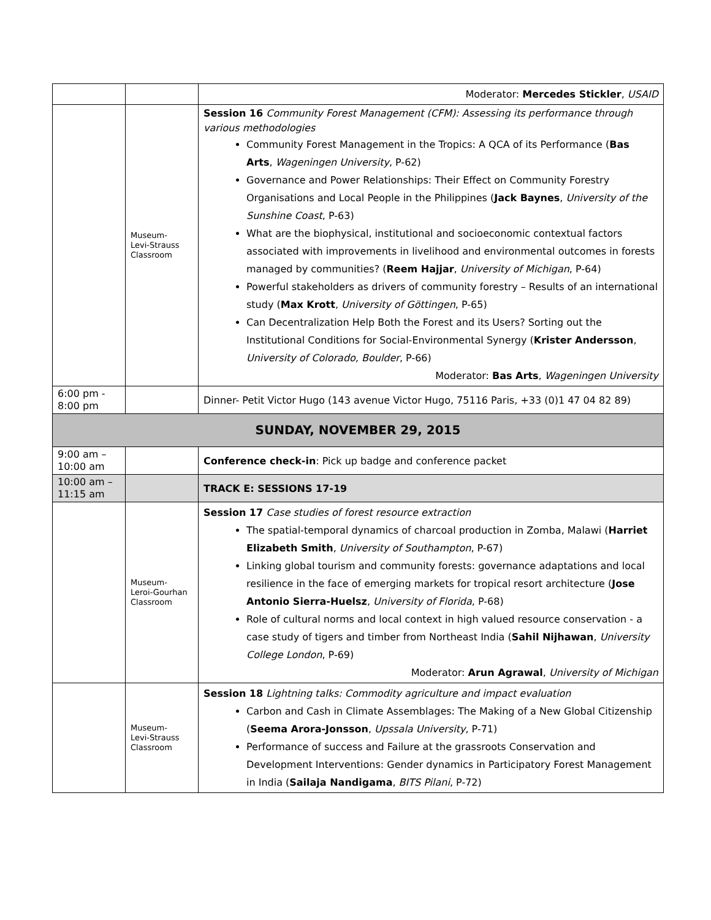| | | Moderator: Mercedes Stickler , USAID |
| | Museum- Levi-Strauss Classroom | Session 16 Community Forest Management (CFM): Assessing its performance through various methodologies Community Forest Management in the Tropics: A QCA of its Performance ( Bas Arts , Wageningen University , P-62) Governance and Power Relationships: Their Effect on Community Forestry Organisations and Local People in the Philippines ( Jack Baynes , University of the Sunshine Coast , P-63) What are the biophysical, institutional and socioeconomic contextual factors associated with improvements in livelihood and environmental outcomes in forests managed by communities? ( Reem Hajjar , University of Michigan , P-64) Powerful stakeholders as drivers of community forestry – Results of an international study ( Max Krott , University of Göttingen , P-65) Can Decentralization Help Both the Forest and its Users? Sorting out the Institutional Conditions for Social-Environmental Synergy ( Krister Andersson , University of Colorado, Boulder , P-66) Moderator: Bas Arts , Wageningen University |
| 6:00 pm - 8:00 pm | | Dinner- Petit Victor Hugo (143 avenue Victor Hugo, 75116 Paris, +33 (0)1 47 04 82 89) |
| SUNDAY, NOVEMBER 29, 2015 | | |
| 9:00 am – 10:00 am | | Conference check-in : Pick up badge and conference packet |
| 10:00 am – 11:15 am | | TRACK E: SESSIONS 17-19 |
| | Museum- Leroi-Gourhan Classroom | Session 17 Case studies of forest resource extraction The spatial-temporal dynamics of charcoal production in Zomba, Malawi ( Harriet Elizabeth Smith , University of Southampton , P-67) Linking global tourism and community forests: governance adaptations and local resilience in the face of emerging markets for tropical resort architecture ( Jose Antonio Sierra-Huelsz , University of Florida , P-68) Role of cultural norms and local context in high valued resource conservation - a case study of tigers and timber from Northeast India ( Sahil Nijhawan , University College London , P-69) Moderator: Arun Agrawal , University of Michigan |
| | Museum- Levi-Strauss Classroom | Session 18 Lightning talks: Commodity agriculture and impact evaluation Carbon and Cash in Climate Assemblages: The Making of a New Global Citizenship ( Seema Arora-Jonsson , Upssala University , P-71) Performance of success and Failure at the grassroots Conservation and Development Interventions: Gender dynamics in Participatory Forest Management in India ( Sailaja Nandigama , BITS Pilani , P-72) |